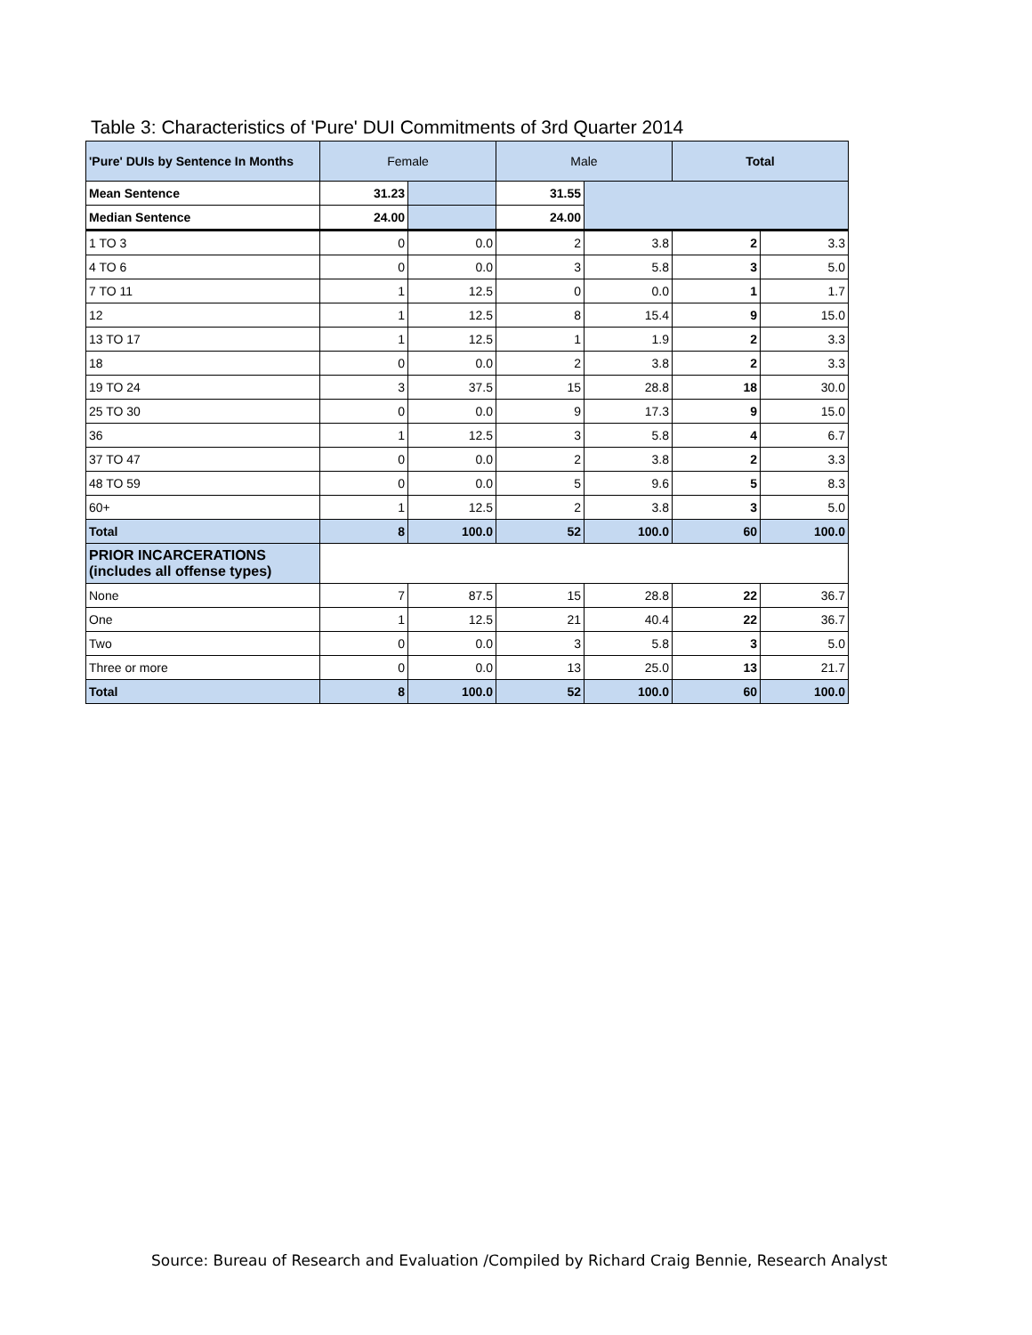Table 3: Characteristics of 'Pure' DUI Commitments of 3rd Quarter 2014
| 'Pure' DUIs by Sentence In Months | Female | | Male | | Total | |
| --- | --- | --- | --- | --- | --- | --- |
| Mean Sentence | 31.23 | | 31.55 | | | |
| Median Sentence | 24.00 | | 24.00 | | | |
| 1 TO 3 | 0 | 0.0 | 2 | 3.8 | 2 | 3.3 |
| 4 TO 6 | 0 | 0.0 | 3 | 5.8 | 3 | 5.0 |
| 7 TO 11 | 1 | 12.5 | 0 | 0.0 | 1 | 1.7 |
| 12 | 1 | 12.5 | 8 | 15.4 | 9 | 15.0 |
| 13 TO 17 | 1 | 12.5 | 1 | 1.9 | 2 | 3.3 |
| 18 | 0 | 0.0 | 2 | 3.8 | 2 | 3.3 |
| 19 TO 24 | 3 | 37.5 | 15 | 28.8 | 18 | 30.0 |
| 25 TO 30 | 0 | 0.0 | 9 | 17.3 | 9 | 15.0 |
| 36 | 1 | 12.5 | 3 | 5.8 | 4 | 6.7 |
| 37 TO 47 | 0 | 0.0 | 2 | 3.8 | 2 | 3.3 |
| 48 TO 59 | 0 | 0.0 | 5 | 9.6 | 5 | 8.3 |
| 60+ | 1 | 12.5 | 2 | 3.8 | 3 | 5.0 |
| Total | 8 | 100.0 | 52 | 100.0 | 60 | 100.0 |
| PRIOR INCARCERATIONS (includes all offense types) | | | | | | |
| None | 7 | 87.5 | 15 | 28.8 | 22 | 36.7 |
| One | 1 | 12.5 | 21 | 40.4 | 22 | 36.7 |
| Two | 0 | 0.0 | 3 | 5.8 | 3 | 5.0 |
| Three or more | 0 | 0.0 | 13 | 25.0 | 13 | 21.7 |
| Total | 8 | 100.0 | 52 | 100.0 | 60 | 100.0 |
Source: Bureau of Research and Evaluation /Compiled by Richard Craig Bennie, Research Analyst